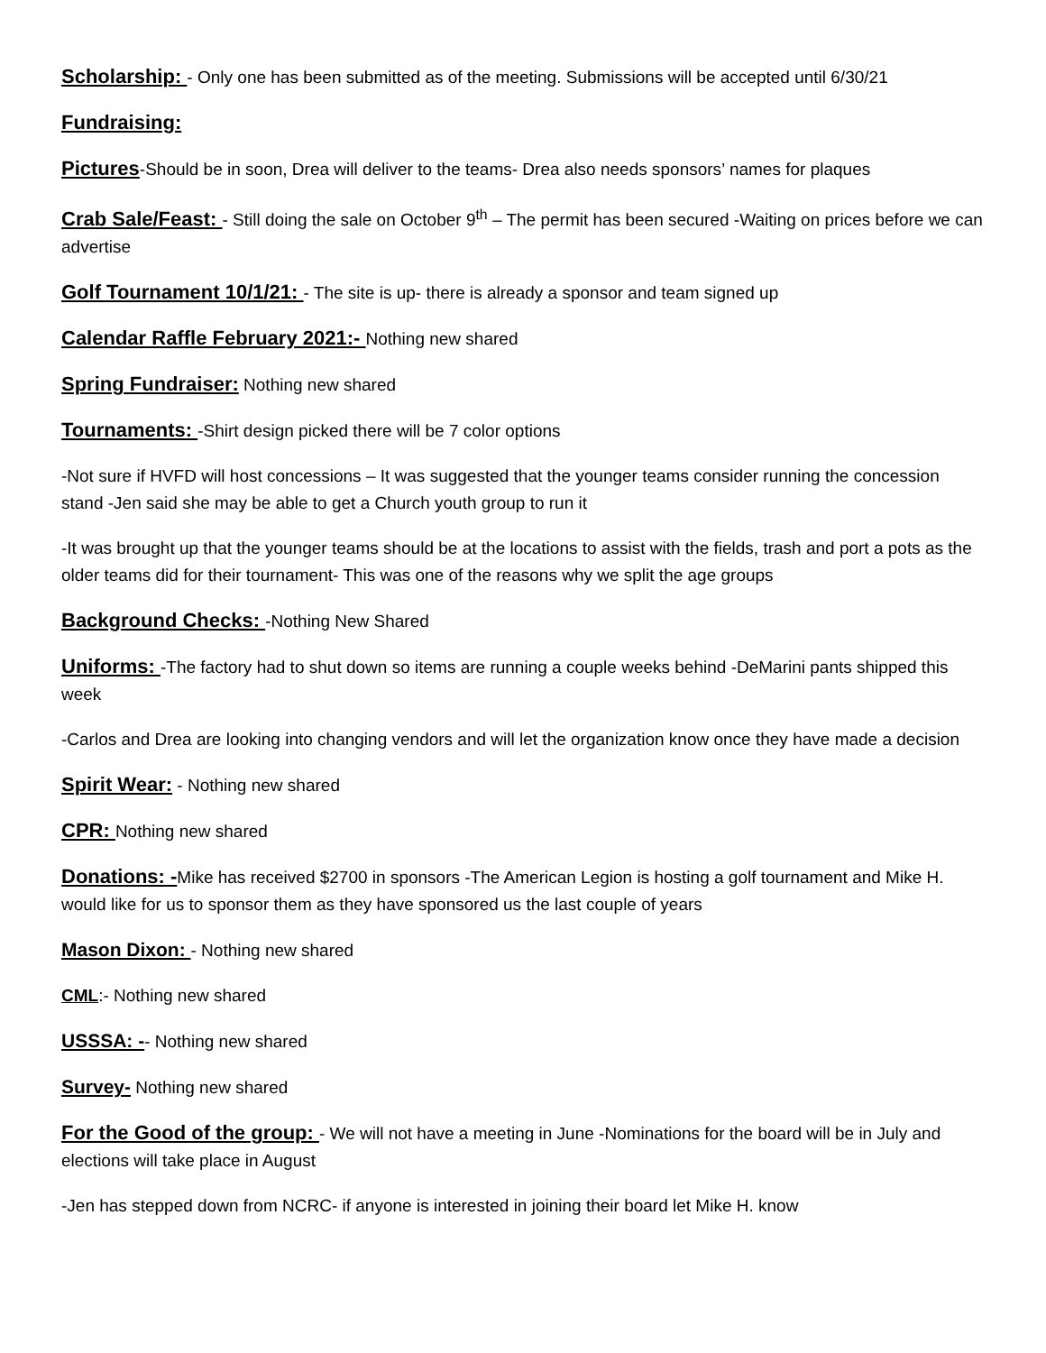Scholarship: - Only one has been submitted as of the meeting. Submissions will be accepted until 6/30/21
Fundraising:
Pictures-Should be in soon, Drea will deliver to the teams- Drea also needs sponsors’ names for plaques
Crab Sale/Feast: - Still doing the sale on October 9<sup>th</sup> – The permit has been secured -Waiting on prices before we can advertise
Golf Tournament 10/1/21: - The site is up- there is already a sponsor and team signed up
Calendar Raffle February 2021:- Nothing new shared
Spring Fundraiser: Nothing new shared
Tournaments: -Shirt design picked there will be 7 color options
-Not sure if HVFD will host concessions – It was suggested that the younger teams consider running the concession stand -Jen said she may be able to get a Church youth group to run it
-It was brought up that the younger teams should be at the locations to assist with the fields, trash and port a pots as the older teams did for their tournament- This was one of the reasons why we split the age groups
Background Checks: -Nothing New Shared
Uniforms: -The factory had to shut down so items are running a couple weeks behind -DeMarini pants shipped this week
-Carlos and Drea are looking into changing vendors and will let the organization know once they have made a decision
Spirit Wear: - Nothing new shared
CPR: Nothing new shared
Donations: -Mike has received $2700 in sponsors -The American Legion is hosting a golf tournament and Mike H. would like for us to sponsor them as they have sponsored us the last couple of years
Mason Dixon: - Nothing new shared
CML:- Nothing new shared
USSSA: -- Nothing new shared
Survey- Nothing new shared
For the Good of the group: - We will not have a meeting in June -Nominations for the board will be in July and elections will take place in August
-Jen has stepped down from NCRC- if anyone is interested in joining their board let Mike H. know